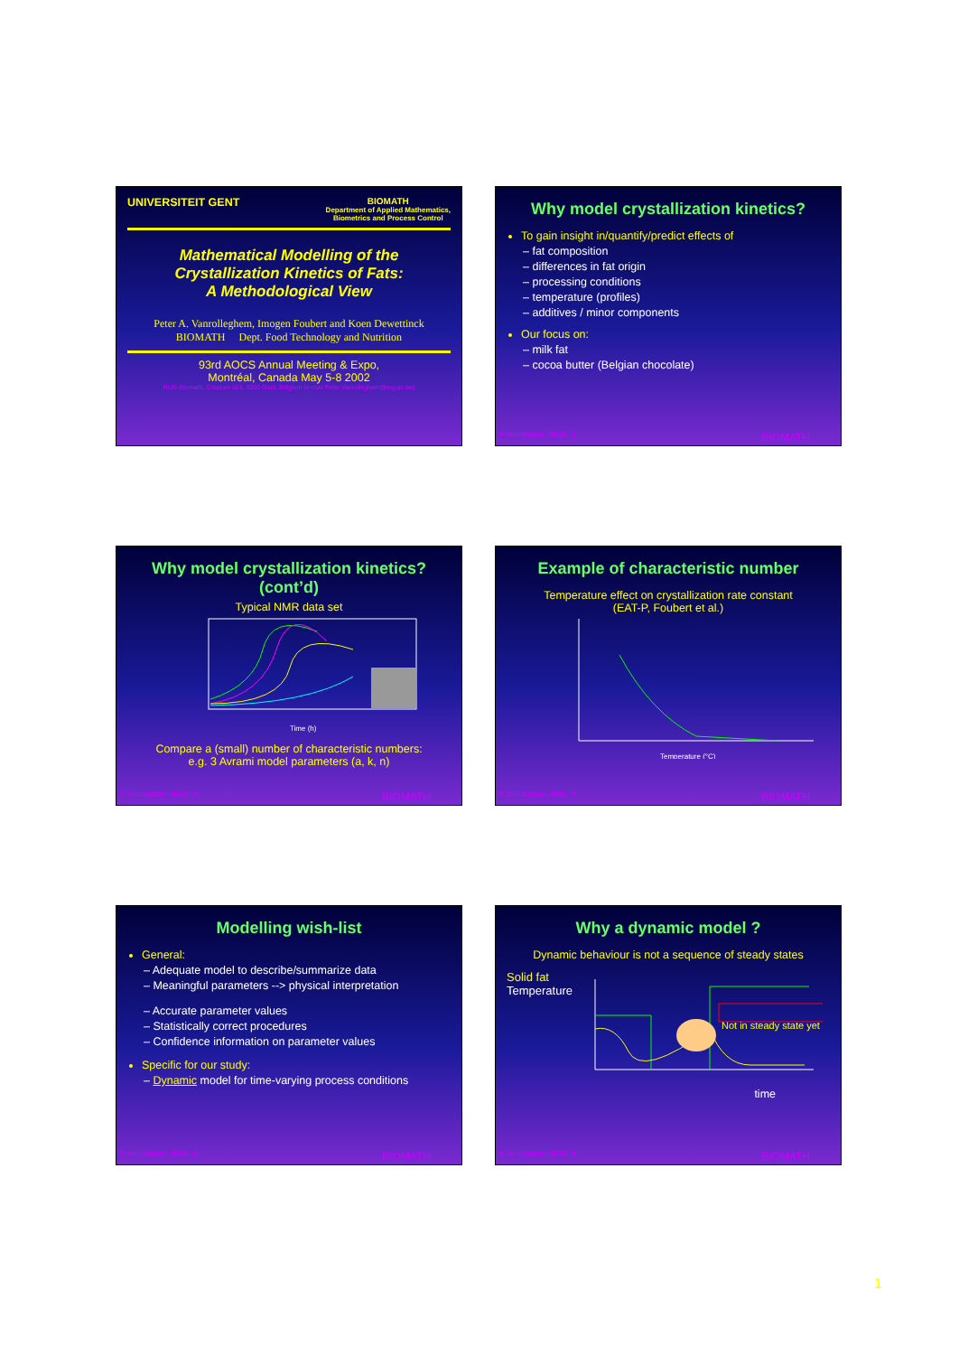UNIVERSITEIT GENT
BIOMATH
Department of Applied Mathematics,
Biometrics and Process Control
Mathematical Modelling of the Crystallization Kinetics of Fats:
A Methodological View
Peter A. Vanrolleghem, Imogen Foubert and Koen Dewettinck
BIOMATH Dept. Food Technology and Nutrition
93rd AOCS Annual Meeting & Expo,
Montréal, Canada May 5-8 2002
RUG-Biomath, Coupure 653, 9000 Gent, Belgium (e-mail Peter.Vanrolleghem@rug.ac.be)
Why model crystallization kinetics?
To gain insight in/quantify/predict effects of
– fat composition
– differences in fat origin
– processing conditions
– temperature (profiles)
– additives / minor components
Our focus on:
– milk fat
– cocoa butter (Belgian chocolate)
P. Vanrolleghem - 05-02 - 2 BIOMATH
Why model crystallization kinetics? (cont’d)
Typical NMR data set
Time (h)
Compare a (small) number of characteristic numbers:
e.g. 3 Avrami model parameters (a, k, n)
P. Vanrolleghem - 05-02 - 3 BIOMATH
Example of characteristic number
Temperature effect on crystallization rate constant
(EAT-P, Foubert et al.)
Temperature (°C)
P. Vanrolleghem - 05-02 - 4 BIOMATH
Modelling wish-list
General:
– Adequate model to describe/summarize data
– Meaningful parameters --> physical interpretation
– Accurate parameter values
– Statistically correct procedures
– Confidence information on parameter values
Specific for our study:
– Dynamic model for time-varying process conditions
P. Vanrolleghem - 05-02 - 5 BIOMATH
Why a dynamic model ?
Dynamic behaviour is not a sequence of steady states
Solid fat
Temperature
Not in steady state yet !
time
P. Vanrolleghem - 05-02 - 6 BIOMATH
1